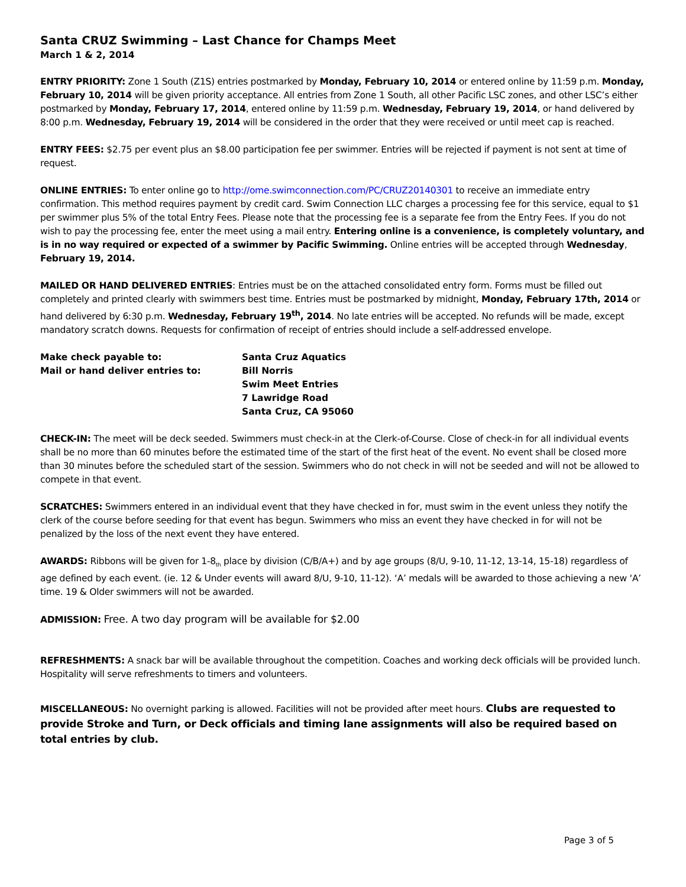Santa CRUZ Swimming – Last Chance for Champs Meet
March 1 & 2, 2014
ENTRY PRIORITY: Zone 1 South (Z1S) entries postmarked by Monday, February 10, 2014 or entered online by 11:59 p.m. Monday, February 10, 2014 will be given priority acceptance. All entries from Zone 1 South, all other Pacific LSC zones, and other LSC’s either postmarked by Monday, February 17, 2014, entered online by 11:59 p.m. Wednesday, February 19, 2014, or hand delivered by 8:00 p.m. Wednesday, February 19, 2014 will be considered in the order that they were received or until meet cap is reached.
ENTRY FEES: $2.75 per event plus an $8.00 participation fee per swimmer. Entries will be rejected if payment is not sent at time of request.
ONLINE ENTRIES: To enter online go to http://ome.swimconnection.com/PC/CRUZ20140301 to receive an immediate entry confirmation. This method requires payment by credit card. Swim Connection LLC charges a processing fee for this service, equal to $1 per swimmer plus 5% of the total Entry Fees. Please note that the processing fee is a separate fee from the Entry Fees. If you do not wish to pay the processing fee, enter the meet using a mail entry. Entering online is a convenience, is completely voluntary, and is in no way required or expected of a swimmer by Pacific Swimming. Online entries will be accepted through Wednesday, February 19, 2014.
MAILED OR HAND DELIVERED ENTRIES: Entries must be on the attached consolidated entry form. Forms must be filled out completely and printed clearly with swimmers best time. Entries must be postmarked by midnight, Monday, February 17th, 2014 or hand delivered by 6:30 p.m. Wednesday, February 19<sup>th</sup>, 2014. No late entries will be accepted. No refunds will be made, except mandatory scratch downs. Requests for confirmation of receipt of entries should include a self-addressed envelope.
Make check payable to:
Mail or hand deliver entries to:
Santa Cruz Aquatics
Bill Norris
Swim Meet Entries
7 Lawridge Road
Santa Cruz, CA 95060
CHECK-IN: The meet will be deck seeded. Swimmers must check-in at the Clerk-of-Course. Close of check-in for all individual events shall be no more than 60 minutes before the estimated time of the start of the first heat of the event. No event shall be closed more than 30 minutes before the scheduled start of the session. Swimmers who do not check in will not be seeded and will not be allowed to compete in that event.
SCRATCHES: Swimmers entered in an individual event that they have checked in for, must swim in the event unless they notify the clerk of the course before seeding for that event has begun. Swimmers who miss an event they have checked in for will not be penalized by the loss of the next event they have entered.
AWARDS: Ribbons will be given for 1-8<sub>th</sub> place by division (C/B/A+) and by age groups (8/U, 9-10, 11-12, 13-14, 15-18) regardless of age defined by each event. (ie. 12 & Under events will award 8/U, 9-10, 11-12). ‘A’ medals will be awarded to those achieving a new ‘A’ time. 19 & Older swimmers will not be awarded.
ADMISSION: Free. A two day program will be available for $2.00
REFRESHMENTS: A snack bar will be available throughout the competition. Coaches and working deck officials will be provided lunch. Hospitality will serve refreshments to timers and volunteers.
MISCELLANEOUS: No overnight parking is allowed. Facilities will not be provided after meet hours. Clubs are requested to provide Stroke and Turn, or Deck officials and timing lane assignments will also be required based on total entries by club.
Page 3 of 5